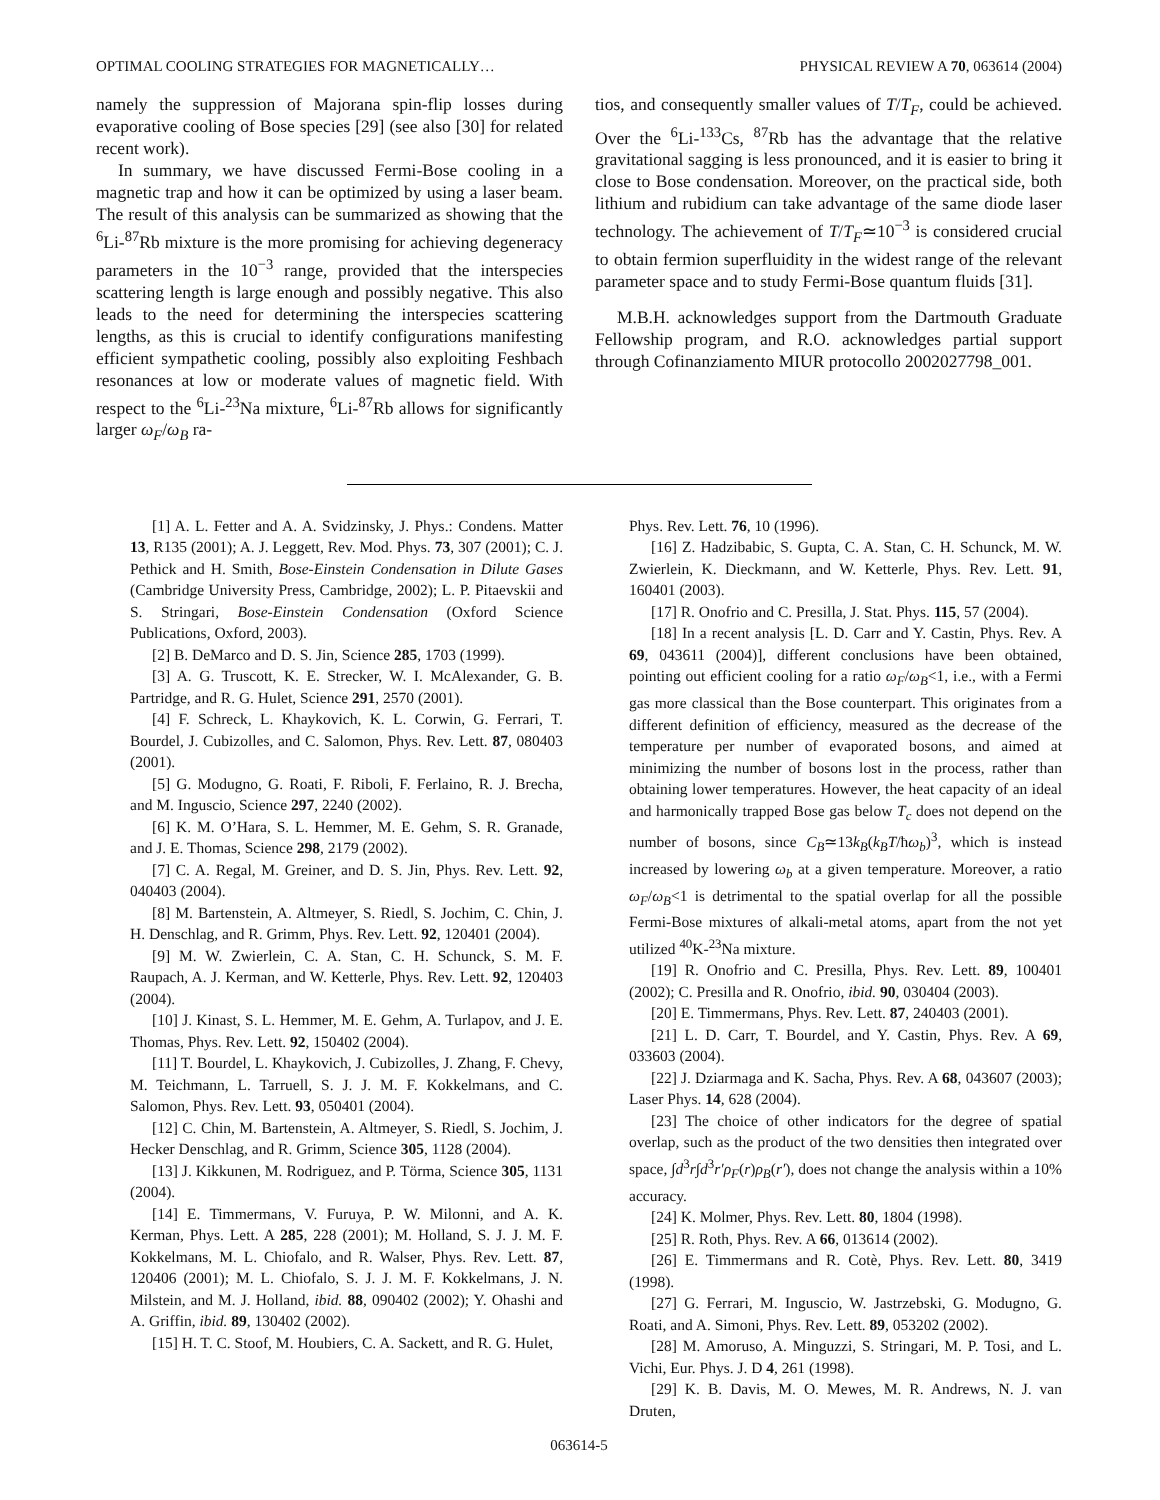OPTIMAL COOLING STRATEGIES FOR MAGNETICALLY… PHYSICAL REVIEW A 70, 063614 (2004)
namely the suppression of Majorana spin-flip losses during evaporative cooling of Bose species [29] (see also [30] for related recent work).
In summary, we have discussed Fermi-Bose cooling in a magnetic trap and how it can be optimized by using a laser beam. The result of this analysis can be summarized as showing that the <sup>6</sup>Li-<sup>87</sup>Rb mixture is the more promising for achieving degeneracy parameters in the 10<sup>−3</sup> range, provided that the interspecies scattering length is large enough and possibly negative. This also leads to the need for determining the interspecies scattering lengths, as this is crucial to identify configurations manifesting efficient sympathetic cooling, possibly also exploiting Feshbach resonances at low or moderate values of magnetic field. With respect to the <sup>6</sup>Li-<sup>23</sup>Na mixture, <sup>6</sup>Li-<sup>87</sup>Rb allows for significantly larger ω<sub>F</sub>/ω<sub>B</sub> ra-
tios, and consequently smaller values of T/T<sub>F</sub>, could be achieved. Over the <sup>6</sup>Li-<sup>133</sup>Cs, <sup>87</sup>Rb has the advantage that the relative gravitational sagging is less pronounced, and it is easier to bring it close to Bose condensation. Moreover, on the practical side, both lithium and rubidium can take advantage of the same diode laser technology. The achievement of T/T<sub>F</sub>≃10<sup>−3</sup> is considered crucial to obtain fermion superfluidity in the widest range of the relevant parameter space and to study Fermi-Bose quantum fluids [31].
M.B.H. acknowledges support from the Dartmouth Graduate Fellowship program, and R.O. acknowledges partial support through Cofinanziamento MIUR protocollo 2002027798_001.
[1] A. L. Fetter and A. A. Svidzinsky, J. Phys.: Condens. Matter 13, R135 (2001); A. J. Leggett, Rev. Mod. Phys. 73, 307 (2001); C. J. Pethick and H. Smith, Bose-Einstein Condensation in Dilute Gases (Cambridge University Press, Cambridge, 2002); L. P. Pitaevskii and S. Stringari, Bose-Einstein Condensation (Oxford Science Publications, Oxford, 2003).
[2] B. DeMarco and D. S. Jin, Science 285, 1703 (1999).
[3] A. G. Truscott, K. E. Strecker, W. I. McAlexander, G. B. Partridge, and R. G. Hulet, Science 291, 2570 (2001).
[4] F. Schreck, L. Khaykovich, K. L. Corwin, G. Ferrari, T. Bourdel, J. Cubizolles, and C. Salomon, Phys. Rev. Lett. 87, 080403 (2001).
[5] G. Modugno, G. Roati, F. Riboli, F. Ferlaino, R. J. Brecha, and M. Inguscio, Science 297, 2240 (2002).
[6] K. M. O’Hara, S. L. Hemmer, M. E. Gehm, S. R. Granade, and J. E. Thomas, Science 298, 2179 (2002).
[7] C. A. Regal, M. Greiner, and D. S. Jin, Phys. Rev. Lett. 92, 040403 (2004).
[8] M. Bartenstein, A. Altmeyer, S. Riedl, S. Jochim, C. Chin, J. H. Denschlag, and R. Grimm, Phys. Rev. Lett. 92, 120401 (2004).
[9] M. W. Zwierlein, C. A. Stan, C. H. Schunck, S. M. F. Raupach, A. J. Kerman, and W. Ketterle, Phys. Rev. Lett. 92, 120403 (2004).
[10] J. Kinast, S. L. Hemmer, M. E. Gehm, A. Turlapov, and J. E. Thomas, Phys. Rev. Lett. 92, 150402 (2004).
[11] T. Bourdel, L. Khaykovich, J. Cubizolles, J. Zhang, F. Chevy, M. Teichmann, L. Tarruell, S. J. J. M. F. Kokkelmans, and C. Salomon, Phys. Rev. Lett. 93, 050401 (2004).
[12] C. Chin, M. Bartenstein, A. Altmeyer, S. Riedl, S. Jochim, J. Hecker Denschlag, and R. Grimm, Science 305, 1128 (2004).
[13] J. Kikkunen, M. Rodriguez, and P. Törma, Science 305, 1131 (2004).
[14] E. Timmermans, V. Furuya, P. W. Milonni, and A. K. Kerman, Phys. Lett. A 285, 228 (2001); M. Holland, S. J. J. M. F. Kokkelmans, M. L. Chiofalo, and R. Walser, Phys. Rev. Lett. 87, 120406 (2001); M. L. Chiofalo, S. J. J. M. F. Kokkelmans, J. N. Milstein, and M. J. Holland, ibid. 88, 090402 (2002); Y. Ohashi and A. Griffin, ibid. 89, 130402 (2002).
[15] H. T. C. Stoof, M. Houbiers, C. A. Sackett, and R. G. Hulet,
Phys. Rev. Lett. 76, 10 (1996).
[16] Z. Hadzibabic, S. Gupta, C. A. Stan, C. H. Schunck, M. W. Zwierlein, K. Dieckmann, and W. Ketterle, Phys. Rev. Lett. 91, 160401 (2003).
[17] R. Onofrio and C. Presilla, J. Stat. Phys. 115, 57 (2004).
[18] In a recent analysis [L. D. Carr and Y. Castin, Phys. Rev. A 69, 043611 (2004)], different conclusions have been obtained, pointing out efficient cooling for a ratio ω<sub>F</sub>/ω<sub>B</sub><1, i.e., with a Fermi gas more classical than the Bose counterpart. This originates from a different definition of efficiency, measured as the decrease of the temperature per number of evaporated bosons, and aimed at minimizing the number of bosons lost in the process, rather than obtaining lower temperatures. However, the heat capacity of an ideal and harmonically trapped Bose gas below T<sub>c</sub> does not depend on the number of bosons, since C<sub>B</sub>≃13k<sub>B</sub>(k<sub>B</sub>T/ħω<sub>b</sub>)<sup>3</sup>, which is instead increased by lowering ω<sub>b</sub> at a given temperature. Moreover, a ratio ω<sub>F</sub>/ω<sub>B</sub><1 is detrimental to the spatial overlap for all the possible Fermi-Bose mixtures of alkali-metal atoms, apart from the not yet utilized <sup>40</sup>K-<sup>23</sup>Na mixture.
[19] R. Onofrio and C. Presilla, Phys. Rev. Lett. 89, 100401 (2002); C. Presilla and R. Onofrio, ibid. 90, 030404 (2003).
[20] E. Timmermans, Phys. Rev. Lett. 87, 240403 (2001).
[21] L. D. Carr, T. Bourdel, and Y. Castin, Phys. Rev. A 69, 033603 (2004).
[22] J. Dziarmaga and K. Sacha, Phys. Rev. A 68, 043607 (2003); Laser Phys. 14, 628 (2004).
[23] The choice of other indicators for the degree of spatial overlap, such as the product of the two densities then integrated over space, ∫d<sup>3</sup>r∫d<sup>3</sup>r′ρ<sub>F</sub>(r)ρ<sub>B</sub>(r′), does not change the analysis within a 10% accuracy.
[24] K. Molmer, Phys. Rev. Lett. 80, 1804 (1998).
[25] R. Roth, Phys. Rev. A 66, 013614 (2002).
[26] E. Timmermans and R. Cotè, Phys. Rev. Lett. 80, 3419 (1998).
[27] G. Ferrari, M. Inguscio, W. Jastrzebski, G. Modugno, G. Roati, and A. Simoni, Phys. Rev. Lett. 89, 053202 (2002).
[28] M. Amoruso, A. Minguzzi, S. Stringari, M. P. Tosi, and L. Vichi, Eur. Phys. J. D 4, 261 (1998).
[29] K. B. Davis, M. O. Mewes, M. R. Andrews, N. J. van Druten,
063614-5